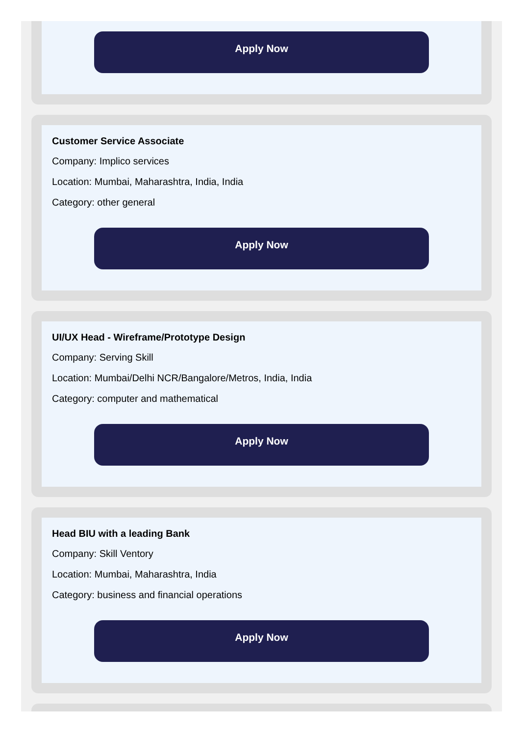Apply Now
Customer Service Associate
Company: Implico services
Location: Mumbai, Maharashtra, India, India
Category: other general
Apply Now
UI/UX Head - Wireframe/Prototype Design
Company: Serving Skill
Location: Mumbai/Delhi NCR/Bangalore/Metros, India, India
Category: computer and mathematical
Apply Now
Head BIU with a leading Bank
Company: Skill Ventory
Location: Mumbai, Maharashtra, India
Category: business and financial operations
Apply Now